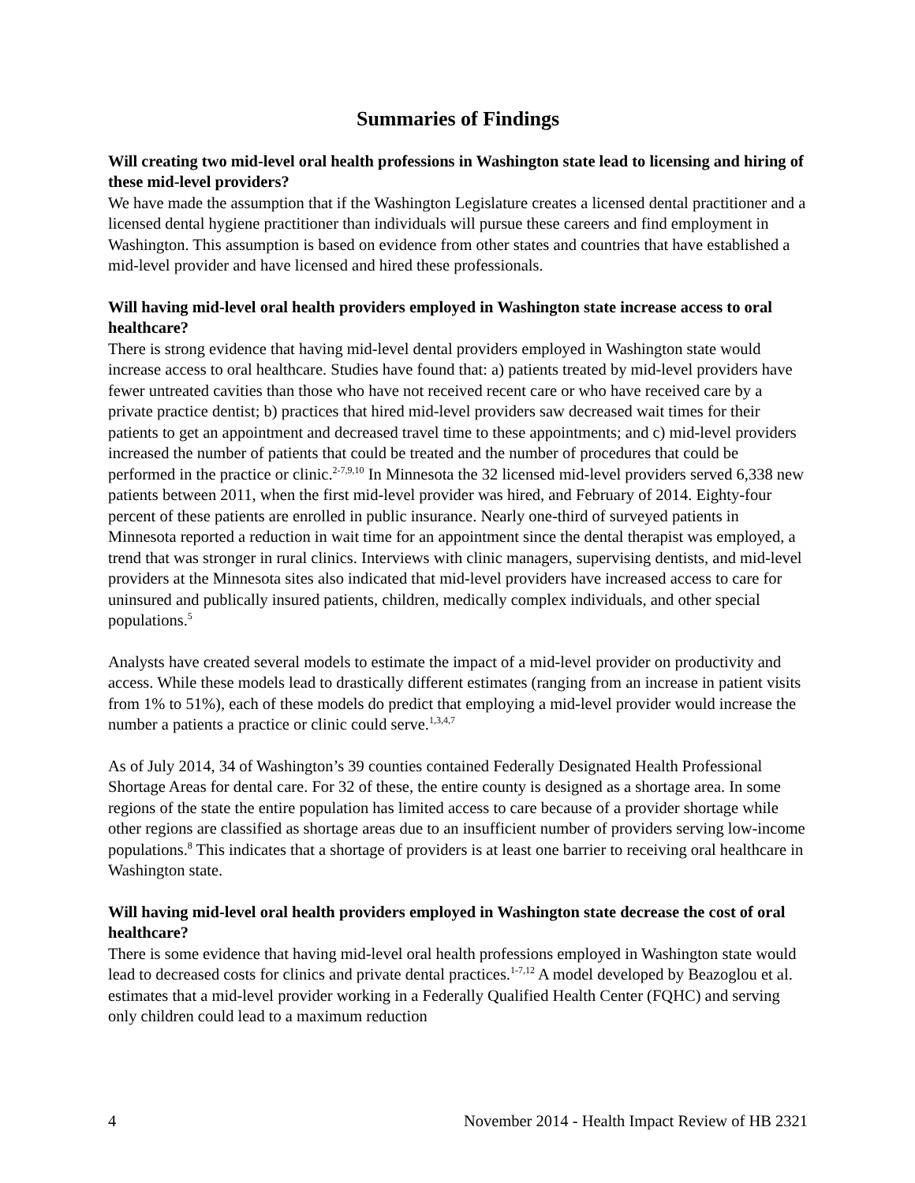Summaries of Findings
Will creating two mid-level oral health professions in Washington state lead to licensing and hiring of these mid-level providers?
We have made the assumption that if the Washington Legislature creates a licensed dental practitioner and a licensed dental hygiene practitioner than individuals will pursue these careers and find employment in Washington. This assumption is based on evidence from other states and countries that have established a mid-level provider and have licensed and hired these professionals.
Will having mid-level oral health providers employed in Washington state increase access to oral healthcare?
There is strong evidence that having mid-level dental providers employed in Washington state would increase access to oral healthcare. Studies have found that: a) patients treated by mid-level providers have fewer untreated cavities than those who have not received recent care or who have received care by a private practice dentist; b) practices that hired mid-level providers saw decreased wait times for their patients to get an appointment and decreased travel time to these appointments; and c) mid-level providers increased the number of patients that could be treated and the number of procedures that could be performed in the practice or clinic.<sup>2-7,9,10</sup> In Minnesota the 32 licensed mid-level providers served 6,338 new patients between 2011, when the first mid-level provider was hired, and February of 2014. Eighty-four percent of these patients are enrolled in public insurance. Nearly one-third of surveyed patients in Minnesota reported a reduction in wait time for an appointment since the dental therapist was employed, a trend that was stronger in rural clinics. Interviews with clinic managers, supervising dentists, and mid-level providers at the Minnesota sites also indicated that mid-level providers have increased access to care for uninsured and publically insured patients, children, medically complex individuals, and other special populations.<sup>5</sup>
Analysts have created several models to estimate the impact of a mid-level provider on productivity and access. While these models lead to drastically different estimates (ranging from an increase in patient visits from 1% to 51%), each of these models do predict that employing a mid-level provider would increase the number a patients a practice or clinic could serve.<sup>1,3,4,7</sup>
As of July 2014, 34 of Washington’s 39 counties contained Federally Designated Health Professional Shortage Areas for dental care. For 32 of these, the entire county is designed as a shortage area. In some regions of the state the entire population has limited access to care because of a provider shortage while other regions are classified as shortage areas due to an insufficient number of providers serving low-income populations.<sup>8</sup> This indicates that a shortage of providers is at least one barrier to receiving oral healthcare in Washington state.
Will having mid-level oral health providers employed in Washington state decrease the cost of oral healthcare?
There is some evidence that having mid-level oral health professions employed in Washington state would lead to decreased costs for clinics and private dental practices.<sup>1-7,12</sup> A model developed by Beazoglou et al. estimates that a mid-level provider working in a Federally Qualified Health Center (FQHC) and serving only children could lead to a maximum reduction
4 November 2014 - Health Impact Review of HB 2321